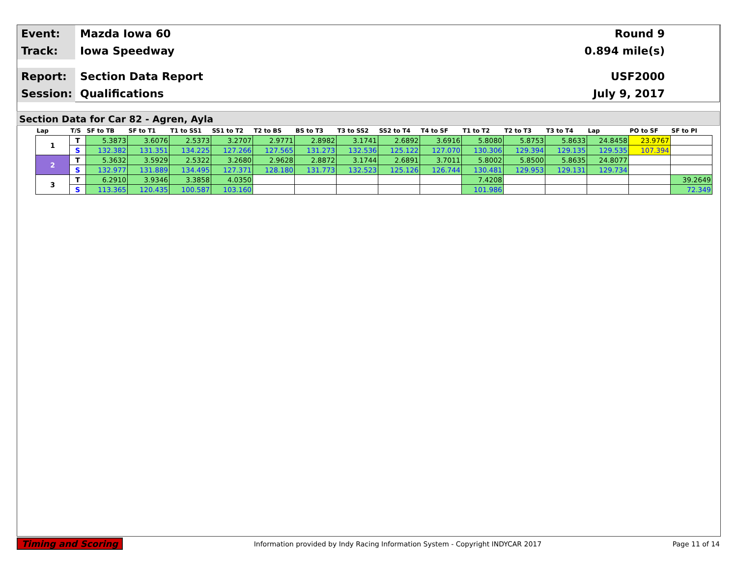Event:
Mazda Iowa 60 Round 9
Track:
Iowa Speedway 0.894 mile(s)
Report:
Section Data Report USF2000
Session:
Qualifications July 9, 2017
Section Data for Car 82 - Agren, Ayla
| Lap | T/S | SF to TB | SF to T1 | T1 to SS1 | SS1 to T2 | T2 to BS | BS to T3 | T3 to SS2 | SS2 to T4 | T4 to SF | T1 to T2 | T2 to T3 | T3 to T4 | Lap | PO to SF | SF to PI |
| --- | --- | --- | --- | --- | --- | --- | --- | --- | --- | --- | --- | --- | --- | --- | --- | --- |
| 1 | T | 5.3873 | 3.6076 | 2.5373 | 3.2707 | 2.9771 | 2.8982 | 3.1741 | 2.6892 | 3.6916 | 5.8080 | 5.8753 | 5.8633 | 24.8458 | 23.9767 | |
| | S | 132.382 | 131.351 | 134.225 | 127.266 | 127.565 | 131.273 | 132.536 | 125.122 | 127.070 | 130.306 | 129.394 | 129.135 | 129.535 | 107.394 | |
| 2 | T | 5.3632 | 3.5929 | 2.5322 | 3.2680 | 2.9628 | 2.8872 | 3.1744 | 2.6891 | 3.7011 | 5.8002 | 5.8500 | 5.8635 | 24.8077 | | |
| | S | 132.977 | 131.889 | 134.495 | 127.371 | 128.180 | 131.773 | 132.523 | 125.126 | 126.744 | 130.481 | 129.953 | 129.131 | 129.734 | | |
| 3 | T | 6.2910 | 3.9346 | 3.3858 | 4.0350 | | | | | | 7.4208 | | | | | 39.2649 |
| | S | 113.365 | 120.435 | 100.587 | 103.160 | | | | | | 101.986 | | | | | 72.349 |
Timing and Scoring Information provided by Indy Racing Information System - Copyright INDYCAR 2017 Page 11 of 14